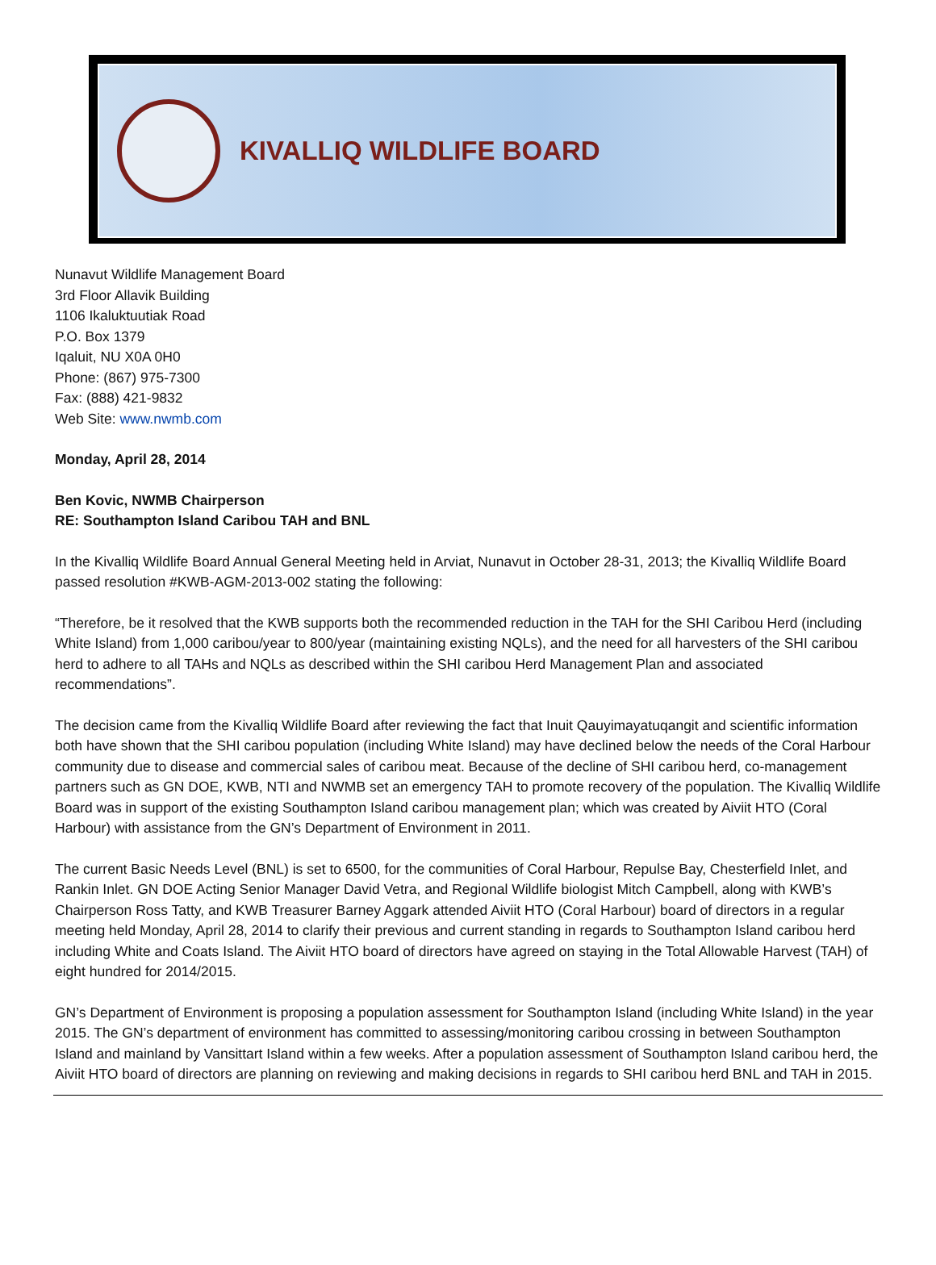KIVALLIQ WILDLIFE BOARD
Nunavut Wildlife Management Board
3rd Floor Allavik Building
1106 Ikaluktuutiak Road
P.O. Box 1379
Iqaluit, NU X0A 0H0
Phone: (867) 975-7300
Fax: (888) 421-9832
Web Site: www.nwmb.com
Monday, April 28, 2014
Ben Kovic, NWMB Chairperson
RE: Southampton Island Caribou TAH and BNL
In the Kivalliq Wildlife Board Annual General Meeting held in Arviat, Nunavut in October 28-31, 2013; the Kivalliq Wildlife Board passed resolution #KWB-AGM-2013-002 stating the following:
“Therefore, be it resolved that the KWB supports both the recommended reduction in the TAH for the SHI Caribou Herd (including White Island) from 1,000 caribou/year to 800/year (maintaining existing NQLs), and the need for all harvesters of the SHI caribou herd to adhere to all TAHs and NQLs as described within the SHI caribou Herd Management Plan and associated recommendations”.
The decision came from the Kivalliq Wildlife Board after reviewing the fact that Inuit Qauyimayatuqangit and scientific information both have shown that the SHI caribou population (including White Island) may have declined below the needs of the Coral Harbour community due to disease and commercial sales of caribou meat. Because of the decline of SHI caribou herd, co-management partners such as GN DOE, KWB, NTI and NWMB set an emergency TAH to promote recovery of the population. The Kivalliq Wildlife Board was in support of the existing Southampton Island caribou management plan; which was created by Aiviit HTO (Coral Harbour) with assistance from the GN’s Department of Environment in 2011.
The current Basic Needs Level (BNL) is set to 6500, for the communities of Coral Harbour, Repulse Bay, Chesterfield Inlet, and Rankin Inlet. GN DOE Acting Senior Manager David Vetra, and Regional Wildlife biologist Mitch Campbell, along with KWB’s Chairperson Ross Tatty, and KWB Treasurer Barney Aggark attended Aiviit HTO (Coral Harbour) board of directors in a regular meeting held Monday, April 28, 2014 to clarify their previous and current standing in regards to Southampton Island caribou herd including White and Coats Island. The Aiviit HTO board of directors have agreed on staying in the Total Allowable Harvest (TAH) of eight hundred for 2014/2015.
GN’s Department of Environment is proposing a population assessment for Southampton Island (including White Island) in the year 2015. The GN’s department of environment has committed to assessing/monitoring caribou crossing in between Southampton Island and mainland by Vansittart Island within a few weeks. After a population assessment of Southampton Island caribou herd, the Aiviit HTO board of directors are planning on reviewing and making decisions in regards to SHI caribou herd BNL and TAH in 2015.